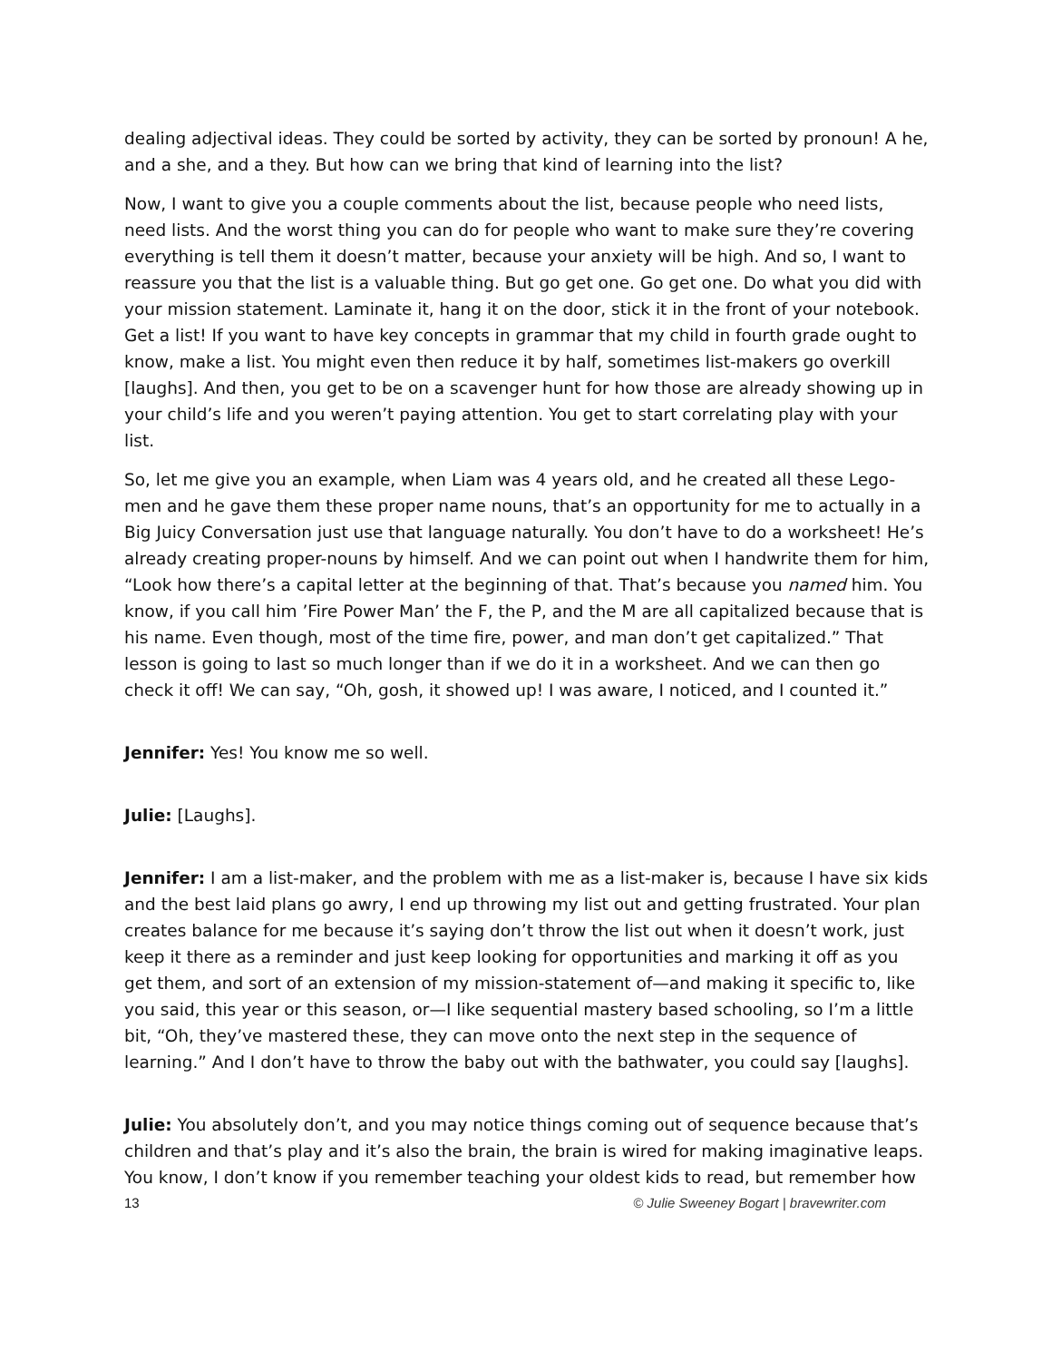dealing adjectival ideas. They could be sorted by activity, they can be sorted by pronoun! A he, and a she, and a they. But how can we bring that kind of learning into the list?
Now, I want to give you a couple comments about the list, because people who need lists, need lists. And the worst thing you can do for people who want to make sure they’re covering everything is tell them it doesn’t matter, because your anxiety will be high. And so, I want to reassure you that the list is a valuable thing. But go get one. Go get one. Do what you did with your mission statement. Laminate it, hang it on the door, stick it in the front of your notebook. Get a list! If you want to have key concepts in grammar that my child in fourth grade ought to know, make a list. You might even then reduce it by half, sometimes list-makers go overkill [laughs]. And then, you get to be on a scavenger hunt for how those are already showing up in your child’s life and you weren’t paying attention. You get to start correlating play with your list.
So, let me give you an example, when Liam was 4 years old, and he created all these Lego-men and he gave them these proper name nouns, that’s an opportunity for me to actually in a Big Juicy Conversation just use that language naturally. You don’t have to do a worksheet! He’s already creating proper-nouns by himself. And we can point out when I handwrite them for him, “Look how there’s a capital letter at the beginning of that. That’s because you named him. You know, if you call him ’Fire Power Man’ the F, the P, and the M are all capitalized because that is his name. Even though, most of the time fire, power, and man don’t get capitalized.” That lesson is going to last so much longer than if we do it in a worksheet. And we can then go check it off! We can say, “Oh, gosh, it showed up! I was aware, I noticed, and I counted it.”
Jennifer: Yes! You know me so well.
Julie: [Laughs].
Jennifer: I am a list-maker, and the problem with me as a list-maker is, because I have six kids and the best laid plans go awry, I end up throwing my list out and getting frustrated. Your plan creates balance for me because it’s saying don’t throw the list out when it doesn’t work, just keep it there as a reminder and just keep looking for opportunities and marking it off as you get them, and sort of an extension of my mission-statement of—and making it specific to, like you said, this year or this season, or—I like sequential mastery based schooling, so I’m a little bit, “Oh, they’ve mastered these, they can move onto the next step in the sequence of learning.” And I don’t have to throw the baby out with the bathwater, you could say [laughs].
Julie: You absolutely don’t, and you may notice things coming out of sequence because that’s children and that’s play and it’s also the brain, the brain is wired for making imaginative leaps. You know, I don’t know if you remember teaching your oldest kids to read, but remember how
13 © Julie Sweeney Bogart | bravewriter.com